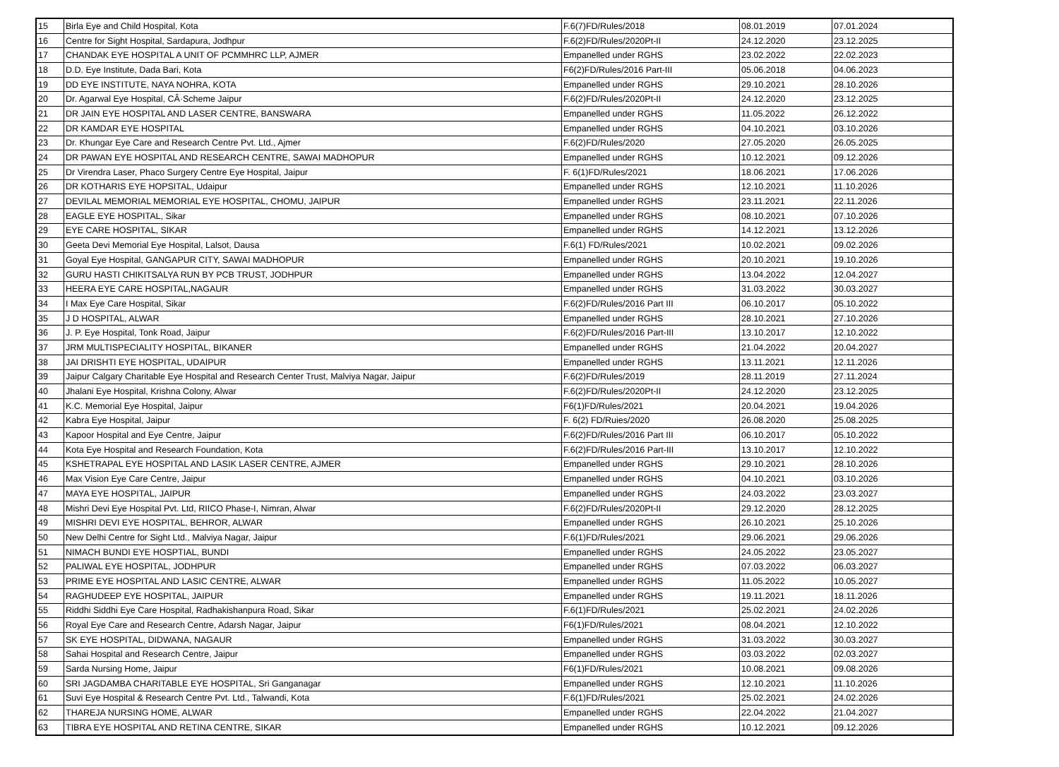| 15 | Birla Eye and Child Hospital, Kota | F.6(7)FD/Rules/2018 | 08.01.2019 | 07.01.2024 |
| 16 | Centre for Sight Hospital, Sardapura, Jodhpur | F.6(2)FD/Rules/2020Pt-II | 24.12.2020 | 23.12.2025 |
| 17 | CHANDAK EYE HOSPITAL A UNIT OF PCMMHRC LLP, AJMER | Empanelled under RGHS | 23.02.2022 | 22.02.2023 |
| 18 | D.D. Eye Institute, Dada Bari, Kota | F6(2)FD/Rules/2016 Part-III | 05.06.2018 | 04.06.2023 |
| 19 | DD EYE INSTITUTE, NAYA NOHRA, KOTA | Empanelled under RGHS | 29.10.2021 | 28.10.2026 |
| 20 | Dr. Agarwal Eye Hospital, CÂ·Scheme Jaipur | F.6(2)FD/Rules/2020Pt-II | 24.12.2020 | 23.12.2025 |
| 21 | DR JAIN EYE HOSPITAL AND LASER CENTRE, BANSWARA | Empanelled under RGHS | 11.05.2022 | 26.12.2022 |
| 22 | DR KAMDAR EYE HOSPITAL | Empanelled under RGHS | 04.10.2021 | 03.10.2026 |
| 23 | Dr. Khungar Eye Care and Research Centre Pvt. Ltd., Ajmer | F.6(2)FD/Rules/2020 | 27.05.2020 | 26.05.2025 |
| 24 | DR PAWAN EYE HOSPITAL AND RESEARCH CENTRE, SAWAI MADHOPUR | Empanelled under RGHS | 10.12.2021 | 09.12.2026 |
| 25 | Dr Virendra Laser, Phaco Surgery Centre Eye Hospital, Jaipur | F. 6(1)FD/Rules/2021 | 18.06.2021 | 17.06.2026 |
| 26 | DR KOTHARIS EYE HOPSITAL, Udaipur | Empanelled under RGHS | 12.10.2021 | 11.10.2026 |
| 27 | DEVILAL MEMORIAL MEMORIAL EYE HOSPITAL, CHOMU, JAIPUR | Empanelled under RGHS | 23.11.2021 | 22.11.2026 |
| 28 | EAGLE EYE HOSPITAL, Sikar | Empanelled under RGHS | 08.10.2021 | 07.10.2026 |
| 29 | EYE CARE HOSPITAL, SIKAR | Empanelled under RGHS | 14.12.2021 | 13.12.2026 |
| 30 | Geeta Devi Memorial Eye Hospital, Lalsot, Dausa | F.6(1) FD/Rules/2021 | 10.02.2021 | 09.02.2026 |
| 31 | Goyal Eye Hospital, GANGAPUR CITY, SAWAI MADHOPUR | Empanelled under RGHS | 20.10.2021 | 19.10.2026 |
| 32 | GURU HASTI CHIKITSALYA RUN BY PCB TRUST, JODHPUR | Empanelled under RGHS | 13.04.2022 | 12.04.2027 |
| 33 | HEERA EYE CARE HOSPITAL,NAGAUR | Empanelled under RGHS | 31.03.2022 | 30.03.2027 |
| 34 | I Max Eye Care Hospital, Sikar | F.6(2)FD/Rules/2016 Part III | 06.10.2017 | 05.10.2022 |
| 35 | J D HOSPITAL, ALWAR | Empanelled under RGHS | 28.10.2021 | 27.10.2026 |
| 36 | J. P. Eye Hospital, Tonk Road, Jaipur | F.6(2)FD/Rules/2016 Part-III | 13.10.2017 | 12.10.2022 |
| 37 | JRM MULTISPECIALITY HOSPITAL, BIKANER | Empanelled under RGHS | 21.04.2022 | 20.04.2027 |
| 38 | JAI DRISHTI EYE HOSPITAL, UDAIPUR | Empanelled under RGHS | 13.11.2021 | 12.11.2026 |
| 39 | Jaipur Calgary Charitable Eye Hospital and Research Center Trust, Malviya Nagar, Jaipur | F.6(2)FD/Rules/2019 | 28.11.2019 | 27.11.2024 |
| 40 | Jhalani Eye Hospital, Krishna Colony, Alwar | F.6(2)FD/Rules/2020Pt-II | 24.12.2020 | 23.12.2025 |
| 41 | K.C. Memorial Eye Hospital, Jaipur | F6(1)FD/Rules/2021 | 20.04.2021 | 19.04.2026 |
| 42 | Kabra Eye Hospital, Jaipur | F. 6(2) FD/Ruies/2020 | 26.08.2020 | 25.08.2025 |
| 43 | Kapoor Hospital and Eye Centre, Jaipur | F.6(2)FD/Rules/2016 Part III | 06.10.2017 | 05.10.2022 |
| 44 | Kota Eye Hospital and Research Foundation, Kota | F.6(2)FD/Rules/2016 Part-III | 13.10.2017 | 12.10.2022 |
| 45 | KSHETRAPAL EYE HOSPITAL AND LASIK LASER CENTRE, AJMER | Empanelled under RGHS | 29.10.2021 | 28.10.2026 |
| 46 | Max Vision Eye Care Centre, Jaipur | Empanelled under RGHS | 04.10.2021 | 03.10.2026 |
| 47 | MAYA EYE HOSPITAL, JAIPUR | Empanelled under RGHS | 24.03.2022 | 23.03.2027 |
| 48 | Mishri Devi Eye Hospital Pvt. Ltd, RIICO Phase-I, Nimran, Alwar | F.6(2)FD/Rules/2020Pt-II | 29.12.2020 | 28.12.2025 |
| 49 | MISHRI DEVI EYE HOSPITAL, BEHROR, ALWAR | Empanelled under RGHS | 26.10.2021 | 25.10.2026 |
| 50 | New Delhi Centre for Sight Ltd., Malviya Nagar, Jaipur | F.6(1)FD/Rules/2021 | 29.06.2021 | 29.06.2026 |
| 51 | NIMACH BUNDI EYE HOSPTIAL, BUNDI | Empanelled under RGHS | 24.05.2022 | 23.05.2027 |
| 52 | PALIWAL EYE HOSPITAL, JODHPUR | Empanelled under RGHS | 07.03.2022 | 06.03.2027 |
| 53 | PRIME EYE HOSPITAL AND LASIC CENTRE, ALWAR | Empanelled under RGHS | 11.05.2022 | 10.05.2027 |
| 54 | RAGHUDEEP EYE HOSPITAL, JAIPUR | Empanelled under RGHS | 19.11.2021 | 18.11.2026 |
| 55 | Riddhi Siddhi Eye Care Hospital, Radhakishanpura Road, Sikar | F.6(1)FD/Rules/2021 | 25.02.2021 | 24.02.2026 |
| 56 | Royal Eye Care and Research Centre, Adarsh Nagar, Jaipur | F6(1)FD/Rules/2021 | 08.04.2021 | 12.10.2022 |
| 57 | SK EYE HOSPITAL, DIDWANA, NAGAUR | Empanelled under RGHS | 31.03.2022 | 30.03.2027 |
| 58 | Sahai Hospital and Research Centre, Jaipur | Empanelled under RGHS | 03.03.2022 | 02.03.2027 |
| 59 | Sarda Nursing Home, Jaipur | F6(1)FD/Rules/2021 | 10.08.2021 | 09.08.2026 |
| 60 | SRI JAGDAMBA CHARITABLE EYE HOSPITAL, Sri Ganganagar | Empanelled under RGHS | 12.10.2021 | 11.10.2026 |
| 61 | Suvi Eye Hospital & Research Centre Pvt. Ltd., Talwandi, Kota | F.6(1)FD/Rules/2021 | 25.02.2021 | 24.02.2026 |
| 62 | THAREJA NURSING HOME, ALWAR | Empanelled under RGHS | 22.04.2022 | 21.04.2027 |
| 63 | TIBRA EYE HOSPITAL AND RETINA CENTRE, SIKAR | Empanelled under RGHS | 10.12.2021 | 09.12.2026 |